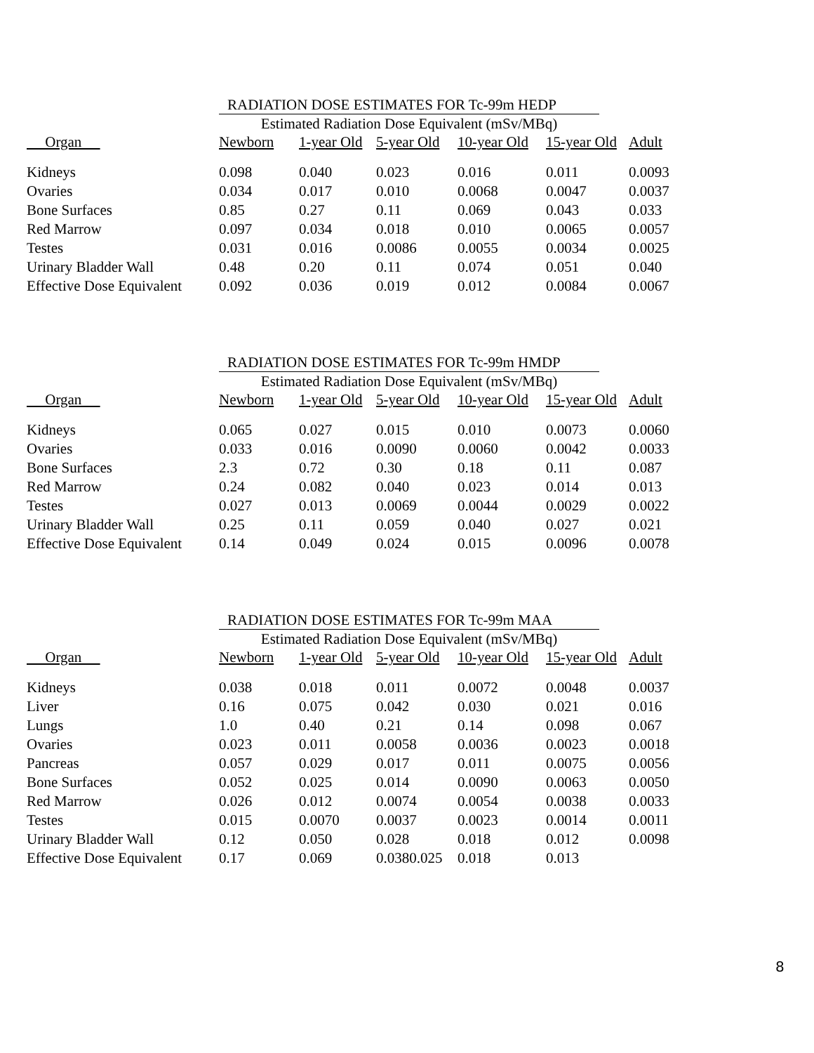RADIATION DOSE ESTIMATES FOR Tc-99m HEDP
Estimated Radiation Dose Equivalent (mSv/MBq)
| Organ | Newborn | 1-year Old | 5-year Old | 10-year Old | 15-year Old | Adult |
| --- | --- | --- | --- | --- | --- | --- |
| Kidneys | 0.098 | 0.040 | 0.023 | 0.016 | 0.011 | 0.0093 |
| Ovaries | 0.034 | 0.017 | 0.010 | 0.0068 | 0.0047 | 0.0037 |
| Bone Surfaces | 0.85 | 0.27 | 0.11 | 0.069 | 0.043 | 0.033 |
| Red Marrow | 0.097 | 0.034 | 0.018 | 0.010 | 0.0065 | 0.0057 |
| Testes | 0.031 | 0.016 | 0.0086 | 0.0055 | 0.0034 | 0.0025 |
| Urinary Bladder Wall | 0.48 | 0.20 | 0.11 | 0.074 | 0.051 | 0.040 |
| Effective Dose Equivalent | 0.092 | 0.036 | 0.019 | 0.012 | 0.0084 | 0.0067 |
RADIATION DOSE ESTIMATES FOR Tc-99m HMDP
Estimated Radiation Dose Equivalent (mSv/MBq)
| Organ | Newborn | 1-year Old | 5-year Old | 10-year Old | 15-year Old | Adult |
| --- | --- | --- | --- | --- | --- | --- |
| Kidneys | 0.065 | 0.027 | 0.015 | 0.010 | 0.0073 | 0.0060 |
| Ovaries | 0.033 | 0.016 | 0.0090 | 0.0060 | 0.0042 | 0.0033 |
| Bone Surfaces | 2.3 | 0.72 | 0.30 | 0.18 | 0.11 | 0.087 |
| Red Marrow | 0.24 | 0.082 | 0.040 | 0.023 | 0.014 | 0.013 |
| Testes | 0.027 | 0.013 | 0.0069 | 0.0044 | 0.0029 | 0.0022 |
| Urinary Bladder Wall | 0.25 | 0.11 | 0.059 | 0.040 | 0.027 | 0.021 |
| Effective Dose Equivalent | 0.14 | 0.049 | 0.024 | 0.015 | 0.0096 | 0.0078 |
RADIATION DOSE ESTIMATES FOR Tc-99m MAA
Estimated Radiation Dose Equivalent (mSv/MBq)
| Organ | Newborn | 1-year Old | 5-year Old | 10-year Old | 15-year Old | Adult |
| --- | --- | --- | --- | --- | --- | --- |
| Kidneys | 0.038 | 0.018 | 0.011 | 0.0072 | 0.0048 | 0.0037 |
| Liver | 0.16 | 0.075 | 0.042 | 0.030 | 0.021 | 0.016 |
| Lungs | 1.0 | 0.40 | 0.21 | 0.14 | 0.098 | 0.067 |
| Ovaries | 0.023 | 0.011 | 0.0058 | 0.0036 | 0.0023 | 0.0018 |
| Pancreas | 0.057 | 0.029 | 0.017 | 0.011 | 0.0075 | 0.0056 |
| Bone Surfaces | 0.052 | 0.025 | 0.014 | 0.0090 | 0.0063 | 0.0050 |
| Red Marrow | 0.026 | 0.012 | 0.0074 | 0.0054 | 0.0038 | 0.0033 |
| Testes | 0.015 | 0.0070 | 0.0037 | 0.0023 | 0.0014 | 0.0011 |
| Urinary Bladder Wall | 0.12 | 0.050 | 0.028 | 0.018 | 0.012 | 0.0098 |
| Effective Dose Equivalent | 0.17 | 0.069 | 0.0380.025 | 0.018 | 0.013 | |
8